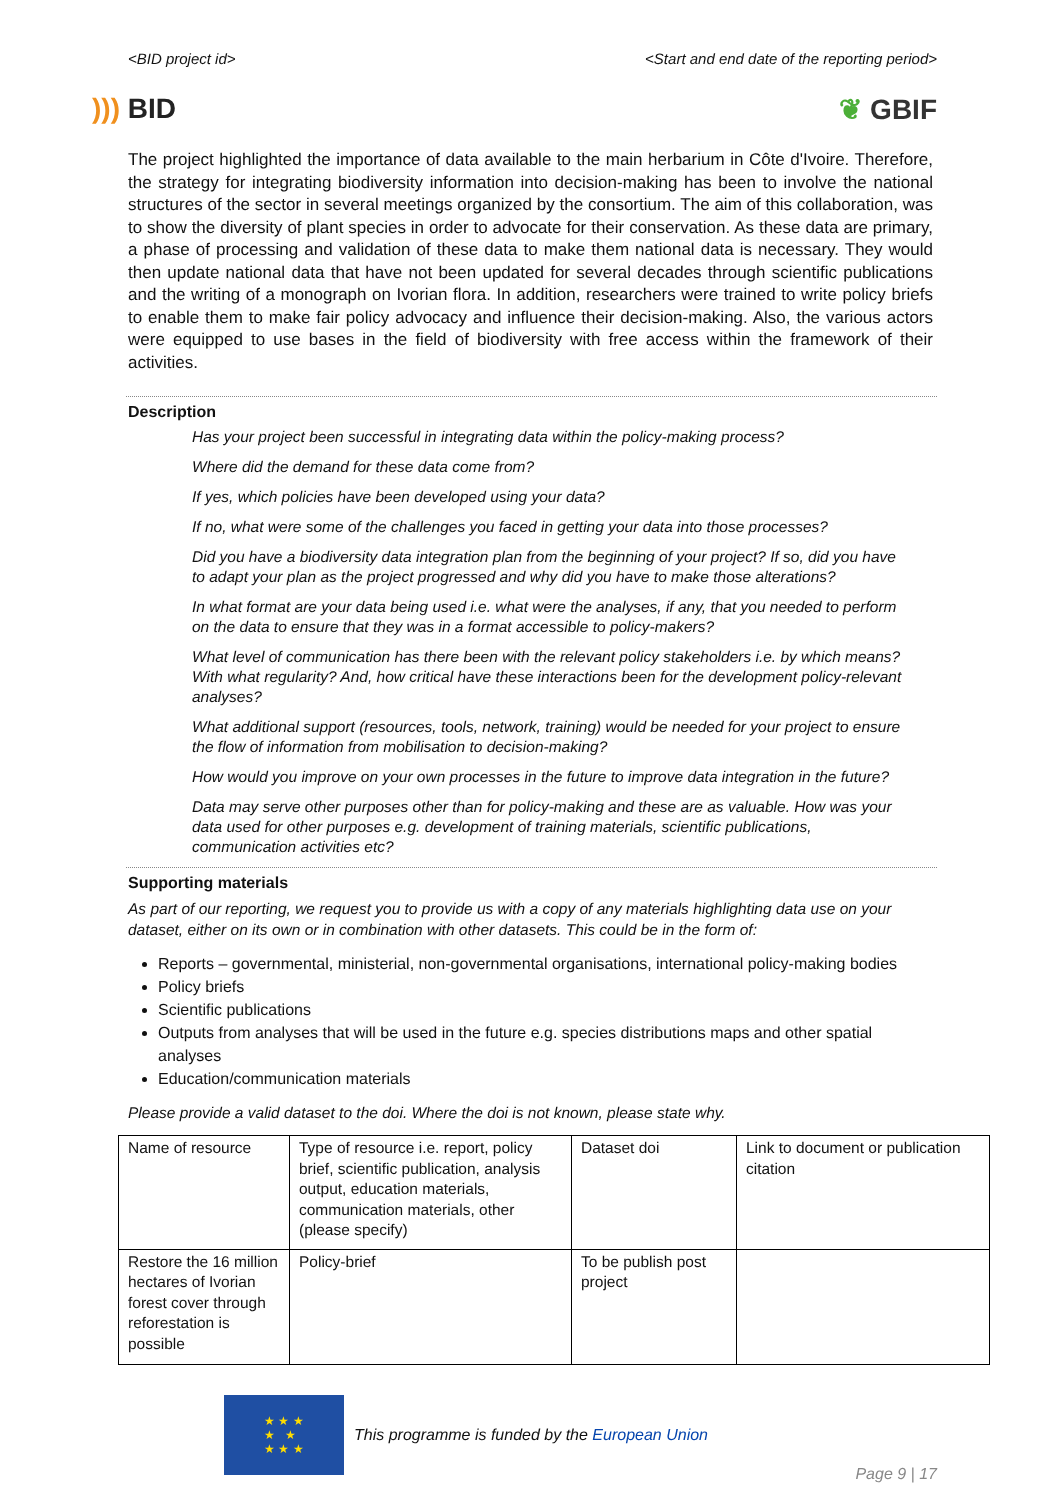<BID project id> <Start and end date of the reporting period>
))) BID ❦ GBIF
The project highlighted the importance of data available to the main herbarium in Côte d'Ivoire. Therefore, the strategy for integrating biodiversity information into decision-making has been to involve the national structures of the sector in several meetings organized by the consortium. The aim of this collaboration, was to show the diversity of plant species in order to advocate for their conservation. As these data are primary, a phase of processing and validation of these data to make them national data is necessary. They would then update national data that have not been updated for several decades through scientific publications and the writing of a monograph on Ivorian flora. In addition, researchers were trained to write policy briefs to enable them to make fair policy advocacy and influence their decision-making. Also, the various actors were equipped to use bases in the field of biodiversity with free access within the framework of their activities.
Description
Has your project been successful in integrating data within the policy-making process?
Where did the demand for these data come from?
If yes, which policies have been developed using your data?
If no, what were some of the challenges you faced in getting your data into those processes?
Did you have a biodiversity data integration plan from the beginning of your project? If so, did you have to adapt your plan as the project progressed and why did you have to make those alterations?
In what format are your data being used i.e. what were the analyses, if any, that you needed to perform on the data to ensure that they was in a format accessible to policy-makers?
What level of communication has there been with the relevant policy stakeholders i.e. by which means? With what regularity? And, how critical have these interactions been for the development policy-relevant analyses?
What additional support (resources, tools, network, training) would be needed for your project to ensure the flow of information from mobilisation to decision-making?
How would you improve on your own processes in the future to improve data integration in the future?
Data may serve other purposes other than for policy-making and these are as valuable. How was your data used for other purposes e.g. development of training materials, scientific publications, communication activities etc?
Supporting materials
As part of our reporting, we request you to provide us with a copy of any materials highlighting data use on your dataset, either on its own or in combination with other datasets. This could be in the form of:
Reports – governmental, ministerial, non-governmental organisations, international policy-making bodies
Policy briefs
Scientific publications
Outputs from analyses that will be used in the future e.g. species distributions maps and other spatial analyses
Education/communication materials
Please provide a valid dataset to the doi. Where the doi is not known, please state why.
| Name of resource | Type of resource i.e. report, policy brief, scientific publication, analysis output, education materials, communication materials, other (please specify) | Dataset doi | Link to document or publication citation |
| Restore the 16 million hectares of Ivorian forest cover through reforestation is possible | Policy-brief | To be publish post project | |
★ ★ ★
★ ★
★ ★ ★
This programme is funded by the European Union
Page 9 | 17